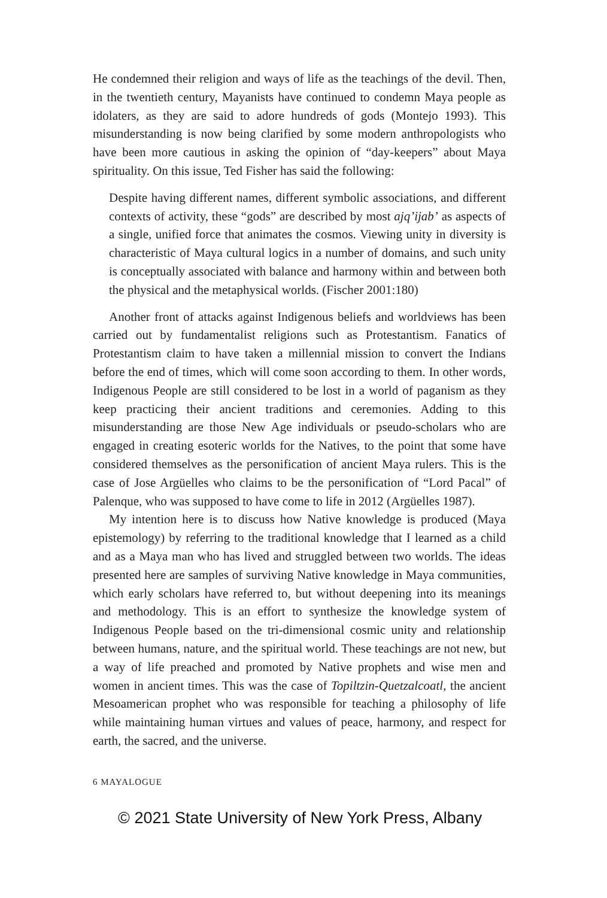He condemned their religion and ways of life as the teachings of the devil. Then, in the twentieth century, Mayanists have continued to condemn Maya people as idolaters, as they are said to adore hundreds of gods (Montejo 1993). This misunderstanding is now being clarified by some modern anthropologists who have been more cautious in asking the opinion of “day-keepers” about Maya spirituality. On this issue, Ted Fisher has said the following:
Despite having different names, different symbolic associations, and different contexts of activity, these “gods” are described by most ajq’ijab’ as aspects of a single, unified force that animates the cosmos. Viewing unity in diversity is characteristic of Maya cultural logics in a number of domains, and such unity is conceptually associated with balance and harmony within and between both the physical and the metaphysical worlds. (Fischer 2001:180)
Another front of attacks against Indigenous beliefs and worldviews has been carried out by fundamentalist religions such as Protestantism. Fanatics of Protestantism claim to have taken a millennial mission to convert the Indians before the end of times, which will come soon according to them. In other words, Indigenous People are still considered to be lost in a world of paganism as they keep practicing their ancient traditions and ceremonies. Adding to this misunderstanding are those New Age individuals or pseudo-scholars who are engaged in creating esoteric worlds for the Natives, to the point that some have considered themselves as the personification of ancient Maya rulers. This is the case of Jose Argüelles who claims to be the personification of “Lord Pacal” of Palenque, who was supposed to have come to life in 2012 (Argüelles 1987).
My intention here is to discuss how Native knowledge is produced (Maya epistemology) by referring to the traditional knowledge that I learned as a child and as a Maya man who has lived and struggled between two worlds. The ideas presented here are samples of surviving Native knowledge in Maya communities, which early scholars have referred to, but without deepening into its meanings and methodology. This is an effort to synthesize the knowledge system of Indigenous People based on the tri-dimensional cosmic unity and relationship between humans, nature, and the spiritual world. These teachings are not new, but a way of life preached and promoted by Native prophets and wise men and women in ancient times. This was the case of Topiltzin-Quetzalcoatl, the ancient Mesoamerican prophet who was responsible for teaching a philosophy of life while maintaining human virtues and values of peace, harmony, and respect for earth, the sacred, and the universe.
6 MAYALOGUE
© 2021 State University of New York Press, Albany